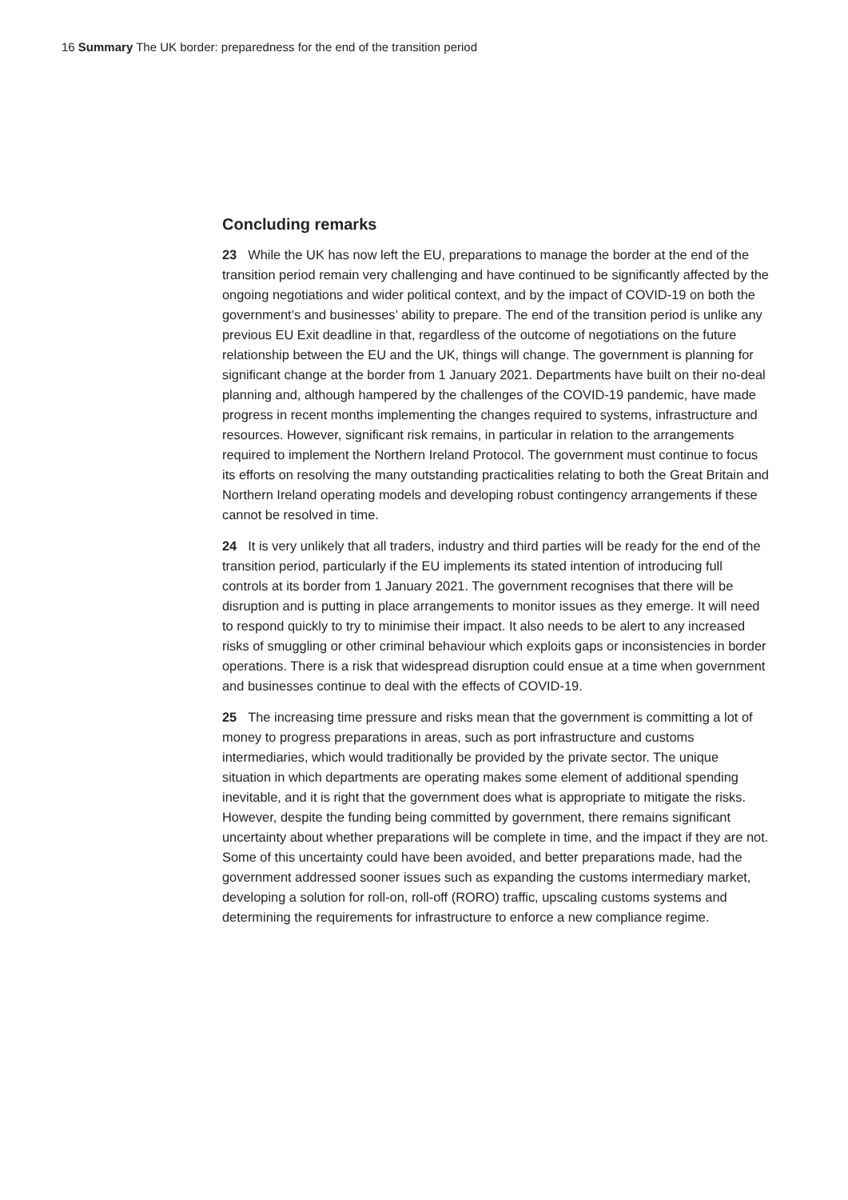16 Summary The UK border: preparedness for the end of the transition period
Concluding remarks
23 While the UK has now left the EU, preparations to manage the border at the end of the transition period remain very challenging and have continued to be significantly affected by the ongoing negotiations and wider political context, and by the impact of COVID-19 on both the government’s and businesses’ ability to prepare. The end of the transition period is unlike any previous EU Exit deadline in that, regardless of the outcome of negotiations on the future relationship between the EU and the UK, things will change. The government is planning for significant change at the border from 1 January 2021. Departments have built on their no-deal planning and, although hampered by the challenges of the COVID-19 pandemic, have made progress in recent months implementing the changes required to systems, infrastructure and resources. However, significant risk remains, in particular in relation to the arrangements required to implement the Northern Ireland Protocol. The government must continue to focus its efforts on resolving the many outstanding practicalities relating to both the Great Britain and Northern Ireland operating models and developing robust contingency arrangements if these cannot be resolved in time.
24 It is very unlikely that all traders, industry and third parties will be ready for the end of the transition period, particularly if the EU implements its stated intention of introducing full controls at its border from 1 January 2021. The government recognises that there will be disruption and is putting in place arrangements to monitor issues as they emerge. It will need to respond quickly to try to minimise their impact. It also needs to be alert to any increased risks of smuggling or other criminal behaviour which exploits gaps or inconsistencies in border operations. There is a risk that widespread disruption could ensue at a time when government and businesses continue to deal with the effects of COVID-19.
25 The increasing time pressure and risks mean that the government is committing a lot of money to progress preparations in areas, such as port infrastructure and customs intermediaries, which would traditionally be provided by the private sector. The unique situation in which departments are operating makes some element of additional spending inevitable, and it is right that the government does what is appropriate to mitigate the risks. However, despite the funding being committed by government, there remains significant uncertainty about whether preparations will be complete in time, and the impact if they are not. Some of this uncertainty could have been avoided, and better preparations made, had the government addressed sooner issues such as expanding the customs intermediary market, developing a solution for roll-on, roll-off (RORO) traffic, upscaling customs systems and determining the requirements for infrastructure to enforce a new compliance regime.